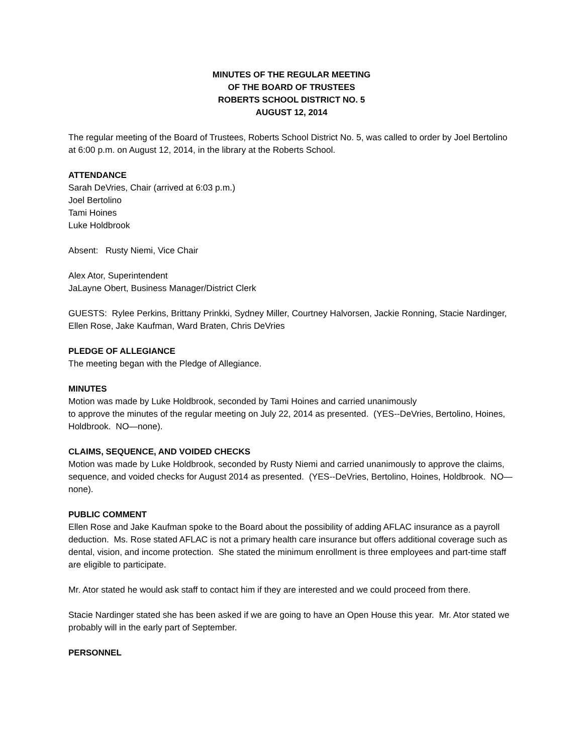MINUTES OF THE REGULAR MEETING
OF THE BOARD OF TRUSTEES
ROBERTS SCHOOL DISTRICT NO. 5
AUGUST 12, 2014
The regular meeting of the Board of Trustees, Roberts School District No. 5, was called to order by Joel Bertolino at 6:00 p.m. on August 12, 2014, in the library at the Roberts School.
ATTENDANCE
Sarah DeVries, Chair (arrived at 6:03 p.m.)
Joel Bertolino
Tami Hoines
Luke Holdbrook
Absent: Rusty Niemi, Vice Chair
Alex Ator, Superintendent
JaLayne Obert, Business Manager/District Clerk
GUESTS: Rylee Perkins, Brittany Prinkki, Sydney Miller, Courtney Halvorsen, Jackie Ronning, Stacie Nardinger, Ellen Rose, Jake Kaufman, Ward Braten, Chris DeVries
PLEDGE OF ALLEGIANCE
The meeting began with the Pledge of Allegiance.
MINUTES
Motion was made by Luke Holdbrook, seconded by Tami Hoines and carried unanimously
to approve the minutes of the regular meeting on July 22, 2014 as presented. (YES--DeVries, Bertolino, Hoines, Holdbrook. NO—none).
CLAIMS, SEQUENCE, AND VOIDED CHECKS
Motion was made by Luke Holdbrook, seconded by Rusty Niemi and carried unanimously to approve the claims, sequence, and voided checks for August 2014 as presented. (YES--DeVries, Bertolino, Hoines, Holdbrook. NO—none).
PUBLIC COMMENT
Ellen Rose and Jake Kaufman spoke to the Board about the possibility of adding AFLAC insurance as a payroll deduction. Ms. Rose stated AFLAC is not a primary health care insurance but offers additional coverage such as dental, vision, and income protection. She stated the minimum enrollment is three employees and part-time staff are eligible to participate.
Mr. Ator stated he would ask staff to contact him if they are interested and we could proceed from there.
Stacie Nardinger stated she has been asked if we are going to have an Open House this year. Mr. Ator stated we probably will in the early part of September.
PERSONNEL